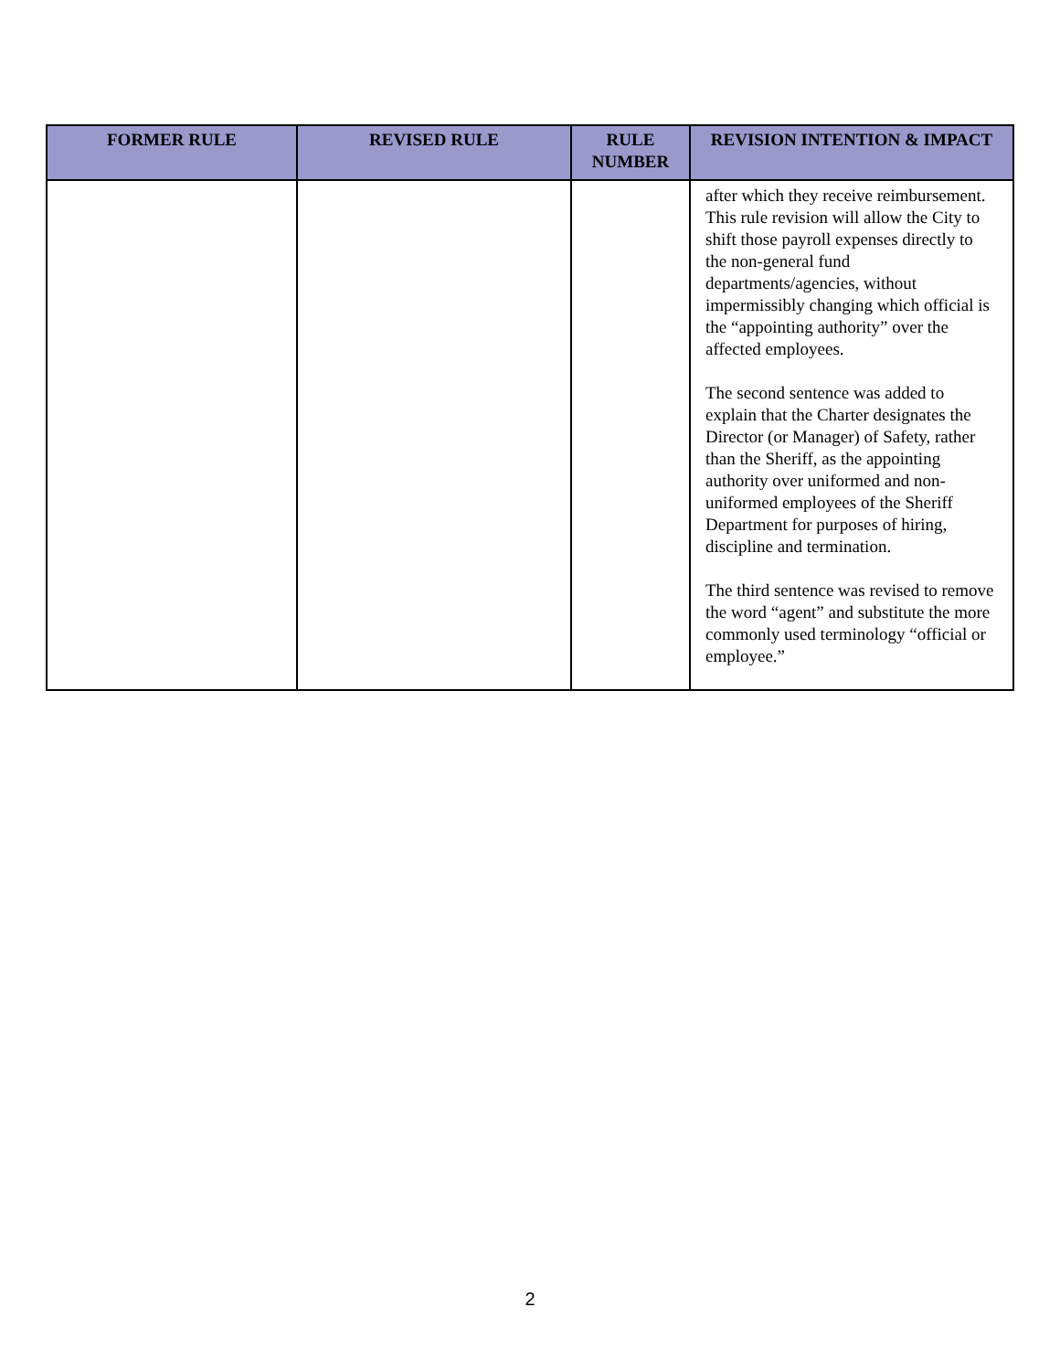| FORMER RULE | REVISED RULE | RULE NUMBER | REVISION INTENTION & IMPACT |
| --- | --- | --- | --- |
| | | | after which they receive reimbursement. This rule revision will allow the City to shift those payroll expenses directly to the non-general fund departments/agencies, without impermissibly changing which official is the “appointing authority” over the affected employees. The second sentence was added to explain that the Charter designates the Director (or Manager) of Safety, rather than the Sheriff, as the appointing authority over uniformed and non-uniformed employees of the Sheriff Department for purposes of hiring, discipline and termination. The third sentence was revised to remove the word “agent” and substitute the more commonly used terminology “official or employee.” |
2